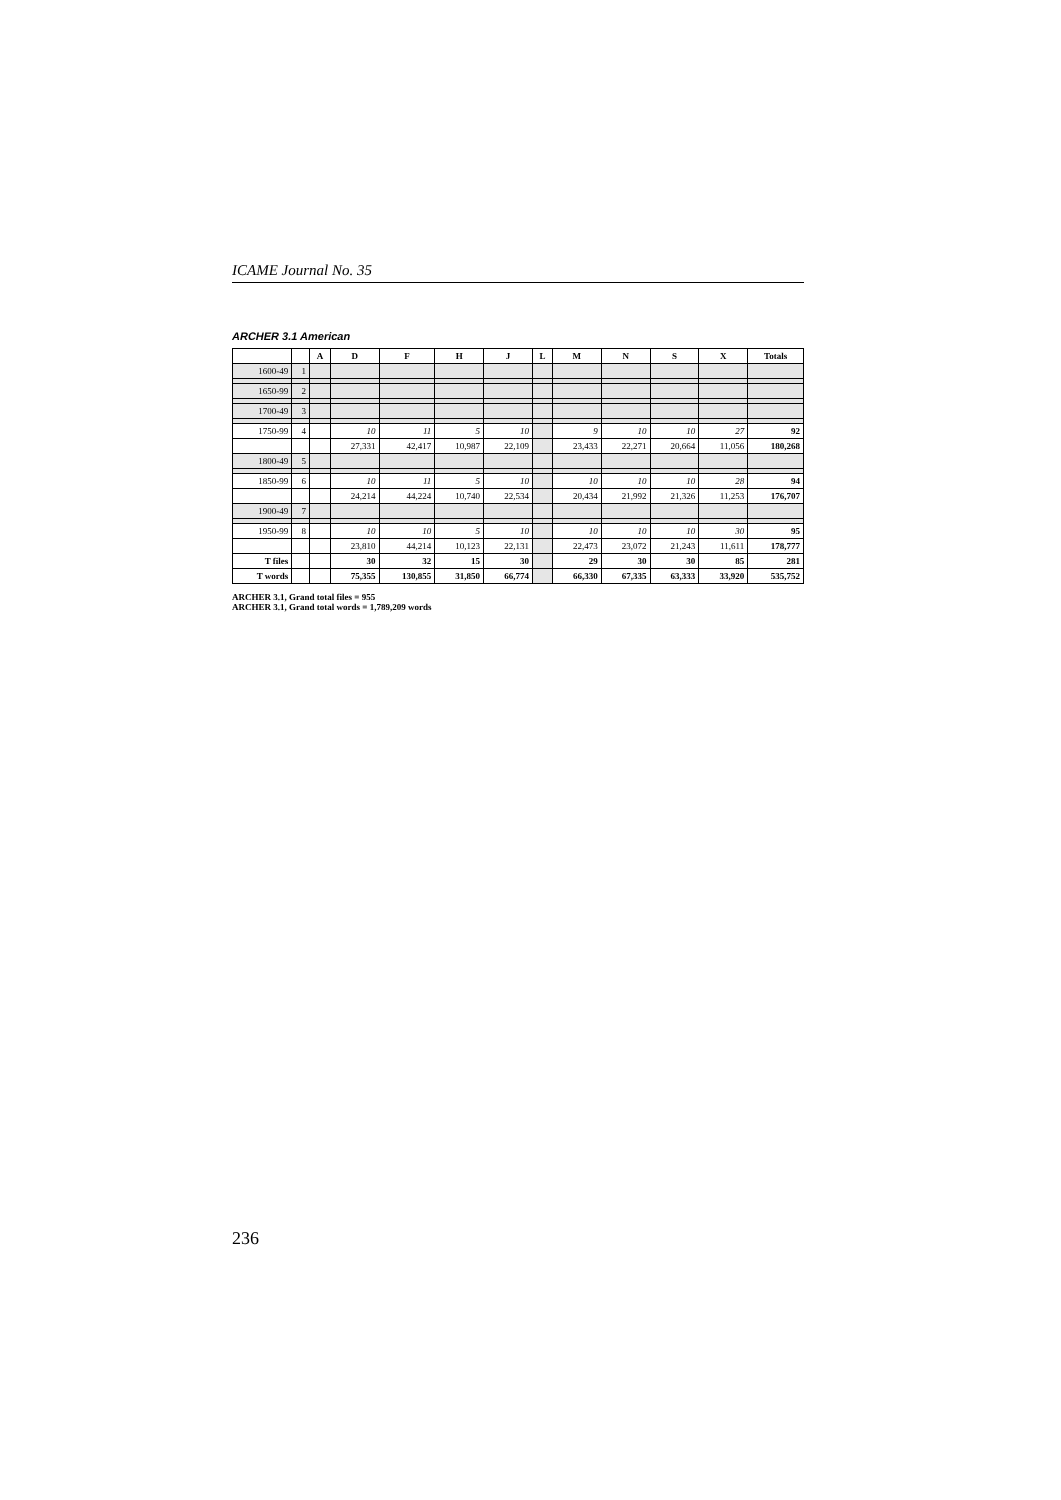ICAME Journal No. 35
ARCHER 3.1 American
| | | A | D | F | H | J | L | M | N | S | X | Totals |
| --- | --- | --- | --- | --- | --- | --- | --- | --- | --- | --- | --- | --- |
| 1600-49 | 1 | | | | | | | | | | | |
| 1650-99 | 2 | | | | | | | | | | | |
| 1700-49 | 3 | | | | | | | | | | | |
| 1750-99 | 4 | | 10 | 11 | 5 | 10 | | 9 | 10 | 10 | 27 | 92 |
| | | | 27,331 | 42,417 | 10,987 | 22,109 | | 23,433 | 22,271 | 20,664 | 11,056 | 180,268 |
| 1800-49 | 5 | | | | | | | | | | | |
| 1850-99 | 6 | | 10 | 11 | 5 | 10 | | 10 | 10 | 10 | 28 | 94 |
| | | | 24,214 | 44,224 | 10,740 | 22,534 | | 20,434 | 21,992 | 21,326 | 11,253 | 176,707 |
| 1900-49 | 7 | | | | | | | | | | | |
| 1950-99 | 8 | | 10 | 10 | 5 | 10 | | 10 | 10 | 10 | 30 | 95 |
| | | | 23,810 | 44,214 | 10,123 | 22,131 | | 22,473 | 23,072 | 21,243 | 11,611 | 178,777 |
| T files | | | 30 | 32 | 15 | 30 | | 29 | 30 | 30 | 85 | 281 |
| T words | | | 75,355 | 130,855 | 31,850 | 66,774 | | 66,330 | 67,335 | 63,333 | 33,920 | 535,752 |
ARCHER 3.1, Grand total files = 955
ARCHER 3.1, Grand total words = 1,789,209 words
236